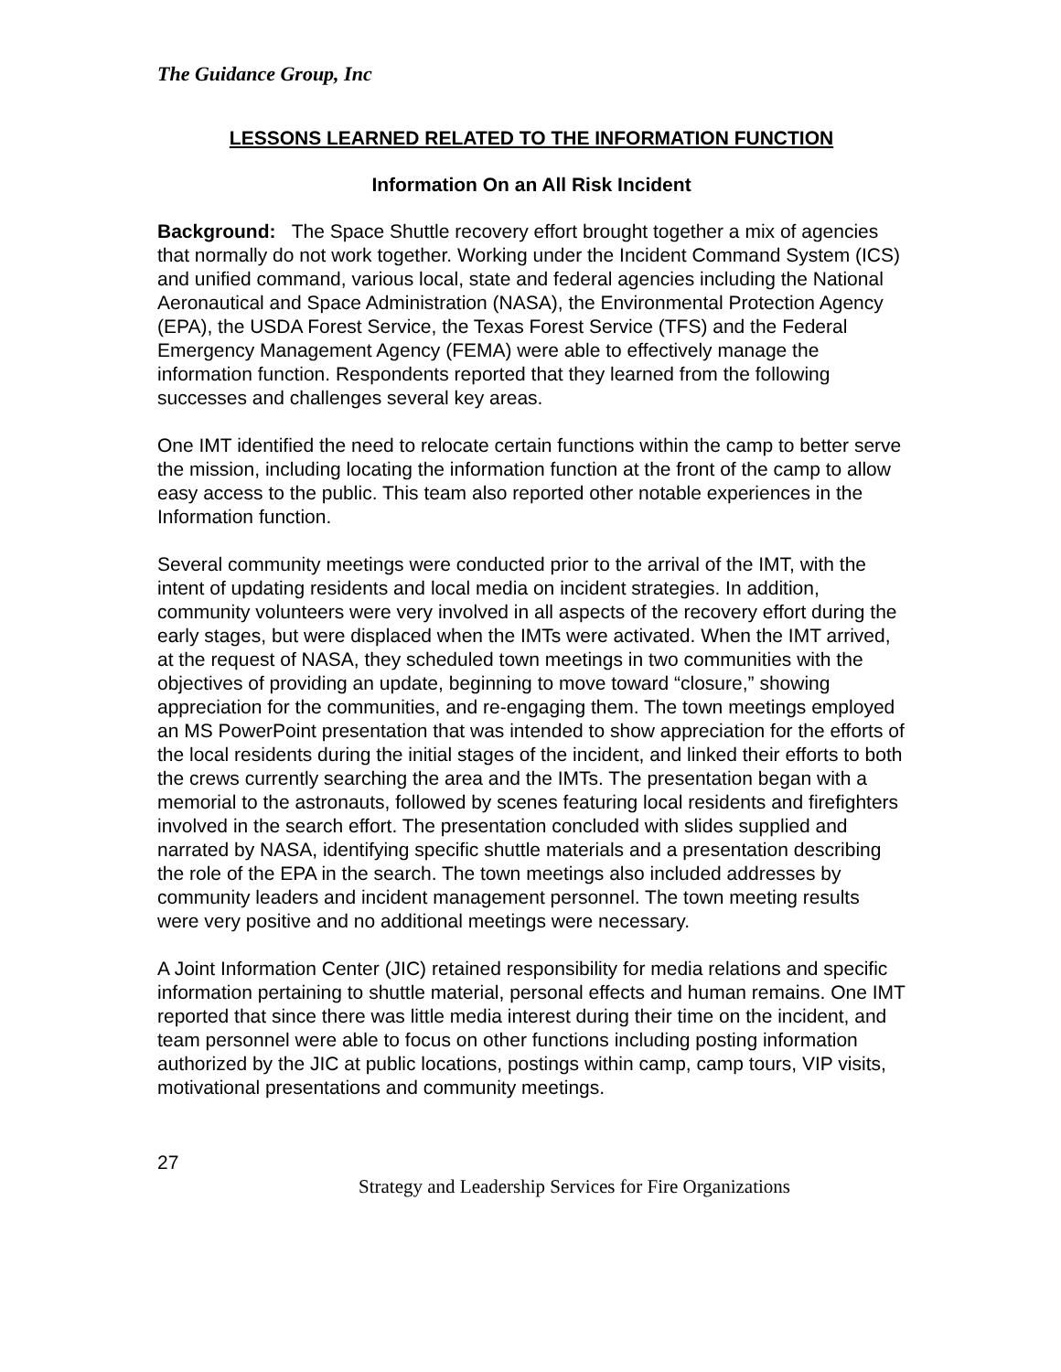The Guidance Group, Inc
LESSONS LEARNED RELATED TO THE INFORMATION FUNCTION
Information On an All Risk Incident
Background: The Space Shuttle recovery effort brought together a mix of agencies that normally do not work together. Working under the Incident Command System (ICS) and unified command, various local, state and federal agencies including the National Aeronautical and Space Administration (NASA), the Environmental Protection Agency (EPA), the USDA Forest Service, the Texas Forest Service (TFS) and the Federal Emergency Management Agency (FEMA) were able to effectively manage the information function. Respondents reported that they learned from the following successes and challenges several key areas.
One IMT identified the need to relocate certain functions within the camp to better serve the mission, including locating the information function at the front of the camp to allow easy access to the public. This team also reported other notable experiences in the Information function.
Several community meetings were conducted prior to the arrival of the IMT, with the intent of updating residents and local media on incident strategies. In addition, community volunteers were very involved in all aspects of the recovery effort during the early stages, but were displaced when the IMTs were activated. When the IMT arrived, at the request of NASA, they scheduled town meetings in two communities with the objectives of providing an update, beginning to move toward “closure,” showing appreciation for the communities, and re-engaging them. The town meetings employed an MS PowerPoint presentation that was intended to show appreciation for the efforts of the local residents during the initial stages of the incident, and linked their efforts to both the crews currently searching the area and the IMTs. The presentation began with a memorial to the astronauts, followed by scenes featuring local residents and firefighters involved in the search effort. The presentation concluded with slides supplied and narrated by NASA, identifying specific shuttle materials and a presentation describing the role of the EPA in the search. The town meetings also included addresses by community leaders and incident management personnel. The town meeting results were very positive and no additional meetings were necessary.
A Joint Information Center (JIC) retained responsibility for media relations and specific information pertaining to shuttle material, personal effects and human remains. One IMT reported that since there was little media interest during their time on the incident, and team personnel were able to focus on other functions including posting information authorized by the JIC at public locations, postings within camp, camp tours, VIP visits, motivational presentations and community meetings.
27
Strategy and Leadership Services for Fire Organizations